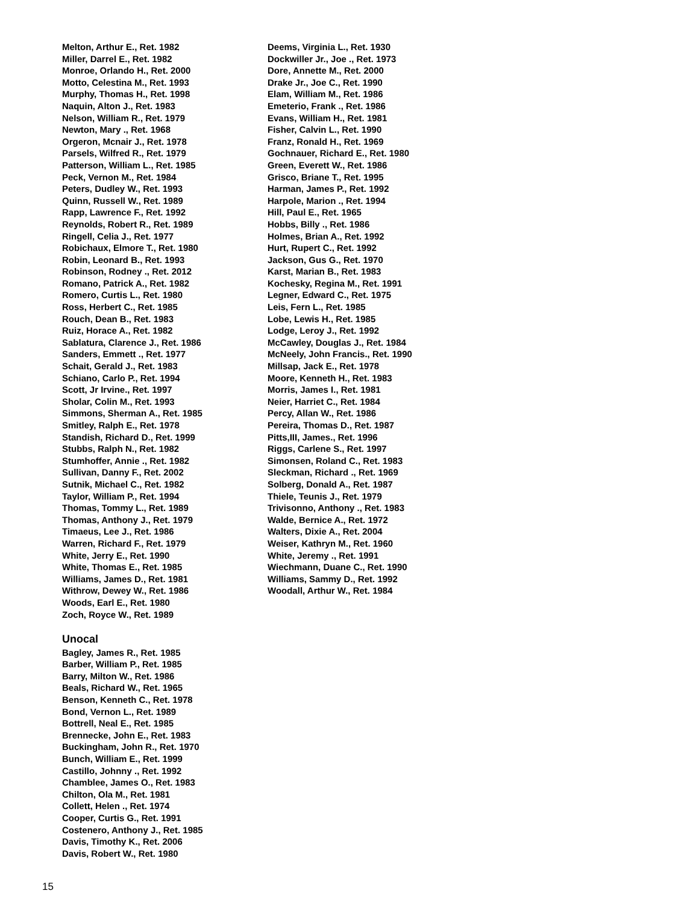Melton, Arthur E., Ret. 1982
Miller, Darrel E., Ret. 1982
Monroe, Orlando H., Ret. 2000
Motto, Celestina M., Ret. 1993
Murphy, Thomas H., Ret. 1998
Naquin, Alton J., Ret. 1983
Nelson, William R., Ret. 1979
Newton, Mary ., Ret. 1968
Orgeron, Mcnair J., Ret. 1978
Parsels, Wilfred R., Ret. 1979
Patterson, William L., Ret. 1985
Peck, Vernon M., Ret. 1984
Peters, Dudley W., Ret. 1993
Quinn, Russell W., Ret. 1989
Rapp, Lawrence F., Ret. 1992
Reynolds, Robert R., Ret. 1989
Ringell, Celia J., Ret. 1977
Robichaux, Elmore T., Ret. 1980
Robin, Leonard B., Ret. 1993
Robinson, Rodney ., Ret. 2012
Romano, Patrick A., Ret. 1982
Romero, Curtis L., Ret. 1980
Ross, Herbert C., Ret. 1985
Rouch, Dean B., Ret. 1983
Ruiz, Horace A., Ret. 1982
Sablatura, Clarence J., Ret. 1986
Sanders, Emmett ., Ret. 1977
Schait, Gerald J., Ret. 1983
Schiano, Carlo P., Ret. 1994
Scott, Jr Irvine., Ret. 1997
Sholar, Colin M., Ret. 1993
Simmons, Sherman A., Ret. 1985
Smitley, Ralph E., Ret. 1978
Standish, Richard D., Ret. 1999
Stubbs, Ralph N., Ret. 1982
Stumhoffer, Annie ., Ret. 1982
Sullivan, Danny F., Ret. 2002
Sutnik, Michael C., Ret. 1982
Taylor, William P., Ret. 1994
Thomas, Tommy L., Ret. 1989
Thomas, Anthony J., Ret. 1979
Timaeus, Lee J., Ret. 1986
Warren, Richard F., Ret. 1979
White, Jerry E., Ret. 1990
White, Thomas E., Ret. 1985
Williams, James D., Ret. 1981
Withrow, Dewey W., Ret. 1986
Woods, Earl E., Ret. 1980
Zoch, Royce W., Ret. 1989
Unocal
Bagley, James R., Ret. 1985
Barber, William P., Ret. 1985
Barry, Milton W., Ret. 1986
Beals, Richard W., Ret. 1965
Benson, Kenneth C., Ret. 1978
Bond, Vernon L., Ret. 1989
Bottrell, Neal E., Ret. 1985
Brennecke, John E., Ret. 1983
Buckingham, John R., Ret. 1970
Bunch, William E., Ret. 1999
Castillo, Johnny ., Ret. 1992
Chamblee, James O., Ret. 1983
Chilton, Ola M., Ret. 1981
Collett, Helen ., Ret. 1974
Cooper, Curtis G., Ret. 1991
Costenero, Anthony J., Ret. 1985
Davis, Timothy K., Ret. 2006
Davis, Robert W., Ret. 1980
Deems, Virginia L., Ret. 1930
Dockwiller Jr., Joe ., Ret. 1973
Dore, Annette M., Ret. 2000
Drake Jr., Joe C., Ret. 1990
Elam, William M., Ret. 1986
Emeterio, Frank ., Ret. 1986
Evans, William H., Ret. 1981
Fisher, Calvin L., Ret. 1990
Franz, Ronald H., Ret. 1969
Gochnauer, Richard E., Ret. 1980
Green, Everett W., Ret. 1986
Grisco, Briane T., Ret. 1995
Harman, James P., Ret. 1992
Harpole, Marion ., Ret. 1994
Hill, Paul E., Ret. 1965
Hobbs, Billy ., Ret. 1986
Holmes, Brian A., Ret. 1992
Hurt, Rupert C., Ret. 1992
Jackson, Gus G., Ret. 1970
Karst, Marian B., Ret. 1983
Kochesky, Regina M., Ret. 1991
Legner, Edward C., Ret. 1975
Leis, Fern L., Ret. 1985
Lobe, Lewis H., Ret. 1985
Lodge, Leroy J., Ret. 1992
McCawley, Douglas J., Ret. 1984
McNeely, John Francis., Ret. 1990
Millsap, Jack E., Ret. 1978
Moore, Kenneth H., Ret. 1983
Morris, James I., Ret. 1981
Neier, Harriet C., Ret. 1984
Percy, Allan W., Ret. 1986
Pereira, Thomas D., Ret. 1987
Pitts,III, James., Ret. 1996
Riggs, Carlene S., Ret. 1997
Simonsen, Roland C., Ret. 1983
Sleckman, Richard ., Ret. 1969
Solberg, Donald A., Ret. 1987
Thiele, Teunis J., Ret. 1979
Trivisonno, Anthony ., Ret. 1983
Walde, Bernice A., Ret. 1972
Walters, Dixie A., Ret. 2004
Weiser, Kathryn M., Ret. 1960
White, Jeremy ., Ret. 1991
Wiechmann, Duane C., Ret. 1990
Williams, Sammy D., Ret. 1992
Woodall, Arthur W., Ret. 1984
15